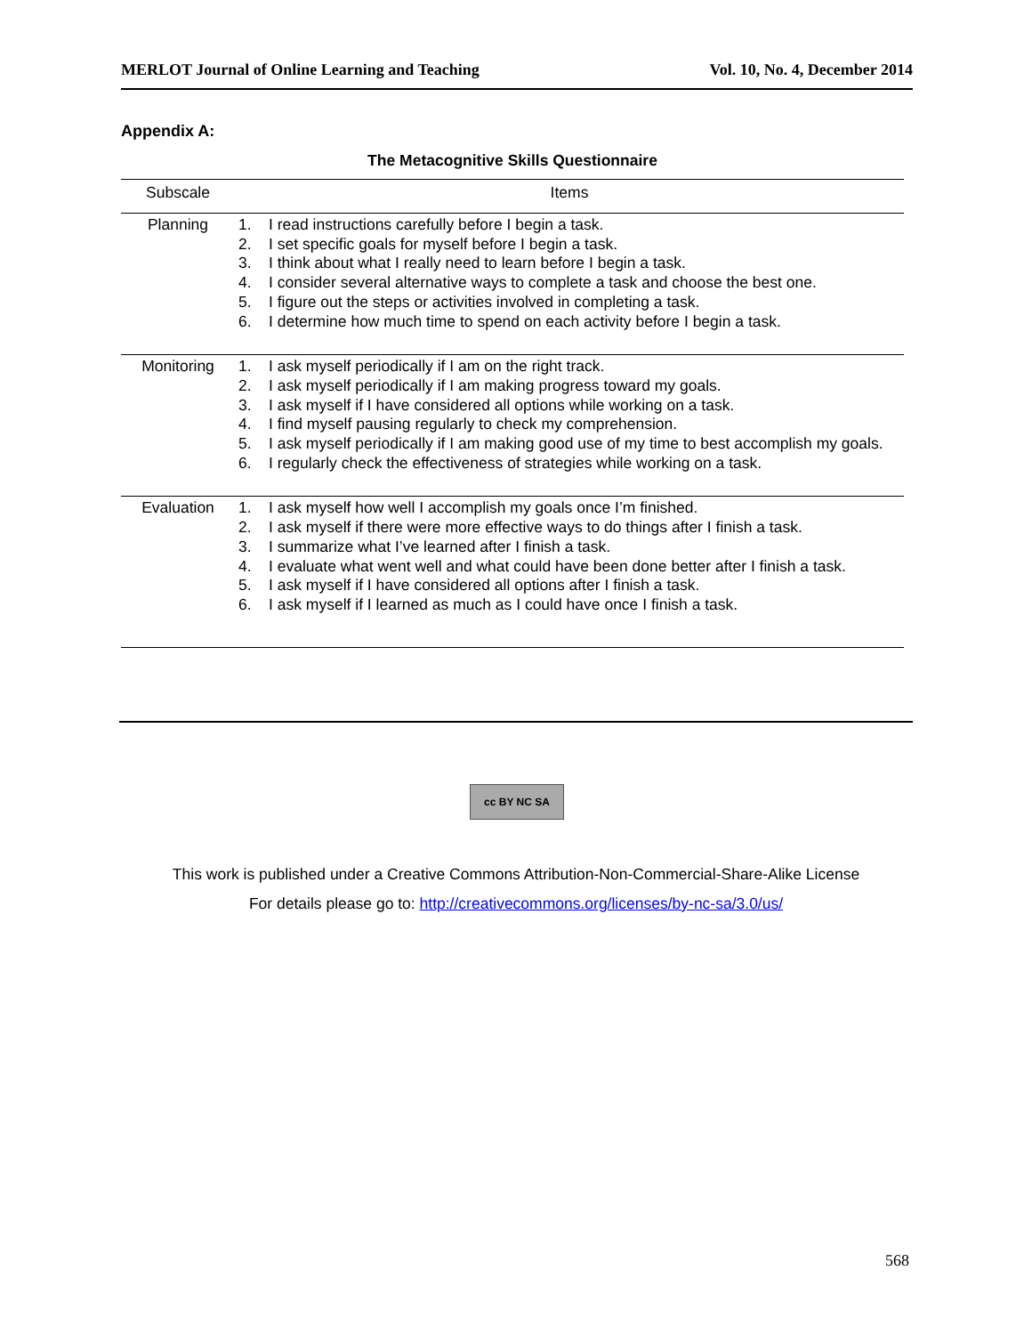MERLOT Journal of Online Learning and Teaching Vol. 10, No. 4, December 2014
Appendix A:
The Metacognitive Skills Questionnaire
| Subscale | Items |
| --- | --- |
| Planning | 1. I read instructions carefully before I begin a task. 2. I set specific goals for myself before I begin a task. 3. I think about what I really need to learn before I begin a task. 4. I consider several alternative ways to complete a task and choose the best one. 5. I figure out the steps or activities involved in completing a task. 6. I determine how much time to spend on each activity before I begin a task. |
| Monitoring | 1. I ask myself periodically if I am on the right track. 2. I ask myself periodically if I am making progress toward my goals. 3. I ask myself if I have considered all options while working on a task. 4. I find myself pausing regularly to check my comprehension. 5. I ask myself periodically if I am making good use of my time to best accomplish my goals. 6. I regularly check the effectiveness of strategies while working on a task. |
| Evaluation | 1. I ask myself how well I accomplish my goals once I’m finished. 2. I ask myself if there were more effective ways to do things after I finish a task. 3. I summarize what I’ve learned after I finish a task. 4. I evaluate what went well and what could have been done better after I finish a task. 5. I ask myself if I have considered all options after I finish a task. 6. I ask myself if I learned as much as I could have once I finish a task. |
cc BY NC SA
This work is published under a Creative Commons Attribution-Non-Commercial-Share-Alike License
For details please go to: http://creativecommons.org/licenses/by-nc-sa/3.0/us/
568